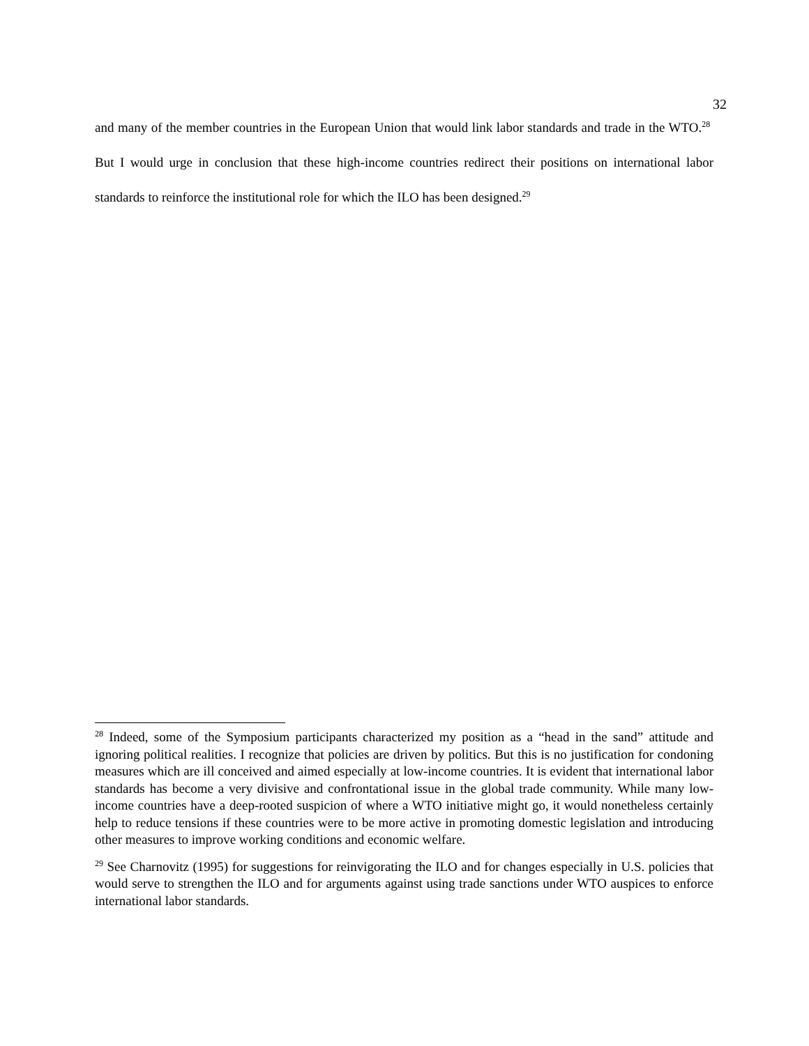32
and many of the member countries in the European Union that would link labor standards and trade in the WTO.<sup>28</sup> But I would urge in conclusion that these high-income countries redirect their positions on international labor standards to reinforce the institutional role for which the ILO has been designed.<sup>29</sup>
<sup>28</sup> Indeed, some of the Symposium participants characterized my position as a “head in the sand” attitude and ignoring political realities. I recognize that policies are driven by politics. But this is no justification for condoning measures which are ill conceived and aimed especially at low-income countries. It is evident that international labor standards has become a very divisive and confrontational issue in the global trade community. While many low-income countries have a deep-rooted suspicion of where a WTO initiative might go, it would nonetheless certainly help to reduce tensions if these countries were to be more active in promoting domestic legislation and introducing other measures to improve working conditions and economic welfare.
<sup>29</sup> See Charnovitz (1995) for suggestions for reinvigorating the ILO and for changes especially in U.S. policies that would serve to strengthen the ILO and for arguments against using trade sanctions under WTO auspices to enforce international labor standards.